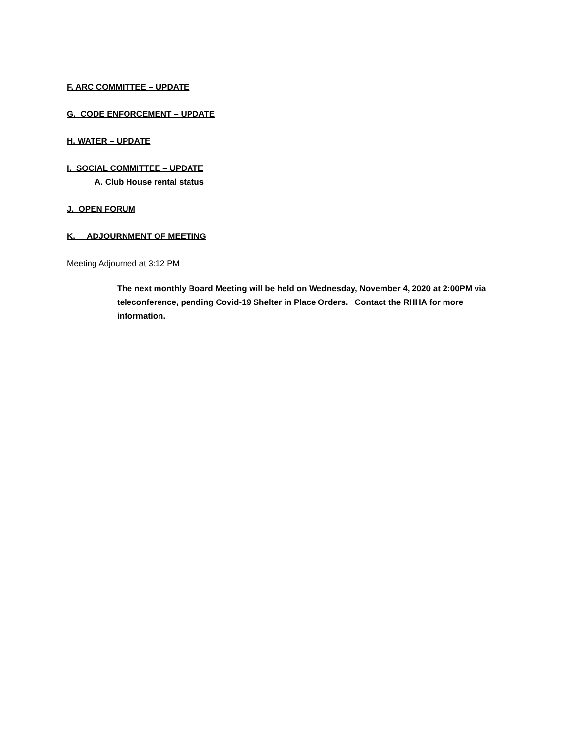F. ARC COMMITTEE – UPDATE
G. CODE ENFORCEMENT – UPDATE
H. WATER – UPDATE
I. SOCIAL COMMITTEE – UPDATE
A. Club House rental status
J. OPEN FORUM
K. ADJOURNMENT OF MEETING
Meeting Adjourned at 3:12 PM
The next monthly Board Meeting will be held on Wednesday, November 4, 2020 at 2:00PM via teleconference, pending Covid-19 Shelter in Place Orders. Contact the RHHA for more information.